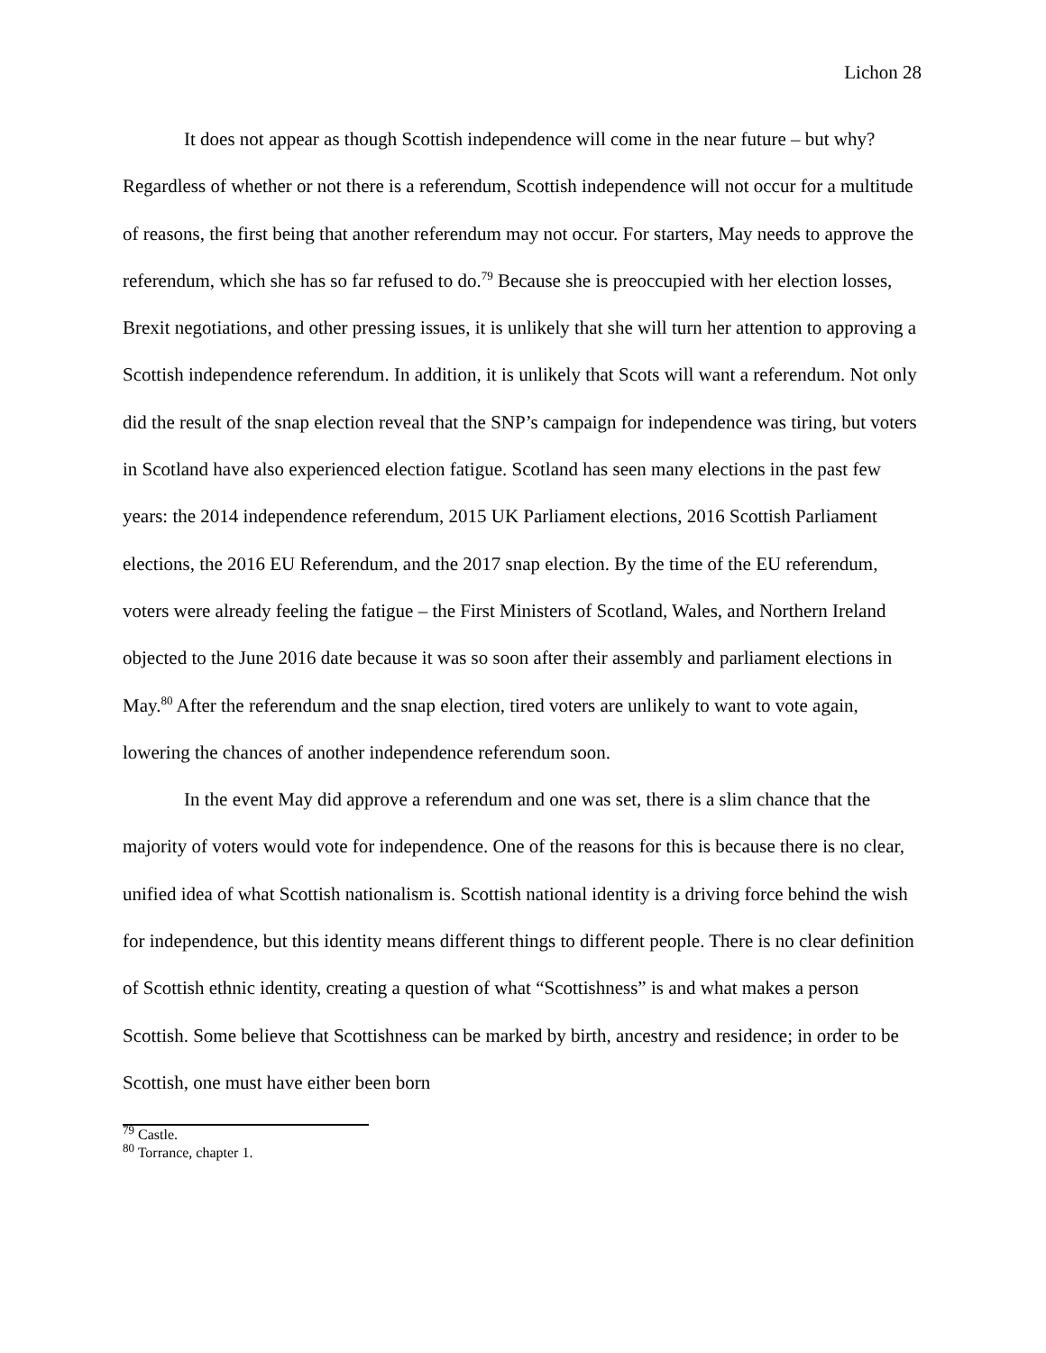Lichon 28
It does not appear as though Scottish independence will come in the near future – but why? Regardless of whether or not there is a referendum, Scottish independence will not occur for a multitude of reasons, the first being that another referendum may not occur. For starters, May needs to approve the referendum, which she has so far refused to do.<sup>79</sup> Because she is preoccupied with her election losses, Brexit negotiations, and other pressing issues, it is unlikely that she will turn her attention to approving a Scottish independence referendum. In addition, it is unlikely that Scots will want a referendum. Not only did the result of the snap election reveal that the SNP’s campaign for independence was tiring, but voters in Scotland have also experienced election fatigue. Scotland has seen many elections in the past few years: the 2014 independence referendum, 2015 UK Parliament elections, 2016 Scottish Parliament elections, the 2016 EU Referendum, and the 2017 snap election. By the time of the EU referendum, voters were already feeling the fatigue – the First Ministers of Scotland, Wales, and Northern Ireland objected to the June 2016 date because it was so soon after their assembly and parliament elections in May.<sup>80</sup> After the referendum and the snap election, tired voters are unlikely to want to vote again, lowering the chances of another independence referendum soon.
In the event May did approve a referendum and one was set, there is a slim chance that the majority of voters would vote for independence. One of the reasons for this is because there is no clear, unified idea of what Scottish nationalism is. Scottish national identity is a driving force behind the wish for independence, but this identity means different things to different people. There is no clear definition of Scottish ethnic identity, creating a question of what “Scottishness” is and what makes a person Scottish. Some believe that Scottishness can be marked by birth, ancestry and residence; in order to be Scottish, one must have either been born
<sup>79</sup> Castle.
<sup>80</sup> Torrance, chapter 1.